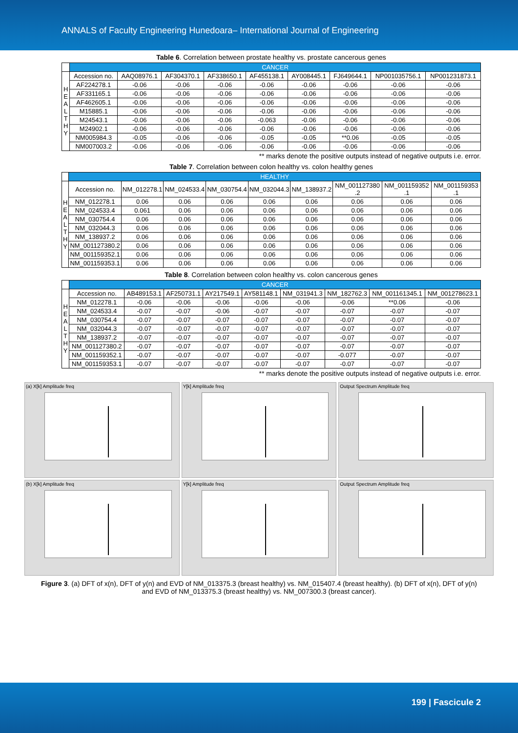ANNALS of Faculty Engineering Hunedoara– International Journal of Engineering
Table 6. Correlation between prostate healthy vs. prostate cancerous genes
| | CANCER | | | | | | | | |
| H E A L T H Y | Accession no. | AAQ08976.1 | AF304370.1 | AF338650.1 | AF455138.1 | AY008445.1 | FJ649644.1 | NP001035756.1 | NP001231873.1 |
| | AF224278.1 | -0.06 | -0.06 | -0.06 | -0.06 | -0.06 | -0.06 | -0.06 | -0.06 |
| | AF331165.1 | -0.06 | -0.06 | -0.06 | -0.06 | -0.06 | -0.06 | -0.06 | -0.06 |
| | AF462605.1 | -0.06 | -0.06 | -0.06 | -0.06 | -0.06 | -0.06 | -0.06 | -0.06 |
| | M15885.1 | -0.06 | -0.06 | -0.06 | -0.06 | -0.06 | -0.06 | -0.06 | -0.06 |
| | M24543.1 | -0.06 | -0.06 | -0.06 | -0.063 | -0.06 | -0.06 | -0.06 | -0.06 |
| | M24902.1 | -0.06 | -0.06 | -0.06 | -0.06 | -0.06 | -0.06 | -0.06 | -0.06 |
| | NM005984.3 | -0.05 | -0.06 | -0.06 | -0.05 | -0.05 | **0.06 | -0.05 | -0.05 |
| | NM007003.2 | -0.06 | -0.06 | -0.06 | -0.06 | -0.06 | -0.06 | -0.06 | -0.06 |
** marks denote the positive outputs instead of negative outputs i.e. error.
Table 7. Correlation between colon healthy vs. colon healthy genes
| | HEALTHY | | | | | | | | |
| H E A L T H Y | Accession no. | NM_012278.1 | NM_024533.4 | NM_030754.4 | NM_032044.3 | NM_138937.2 | NM_001127380 .2 | NM_001159352 .1 | NM_001159353 .1 |
| | NM_012278.1 | 0.06 | 0.06 | 0.06 | 0.06 | 0.06 | 0.06 | 0.06 | 0.06 |
| | NM_024533.4 | 0.061 | 0.06 | 0.06 | 0.06 | 0.06 | 0.06 | 0.06 | 0.06 |
| | NM_030754.4 | 0.06 | 0.06 | 0.06 | 0.06 | 0.06 | 0.06 | 0.06 | 0.06 |
| | NM_032044.3 | 0.06 | 0.06 | 0.06 | 0.06 | 0.06 | 0.06 | 0.06 | 0.06 |
| | NM_138937.2 | 0.06 | 0.06 | 0.06 | 0.06 | 0.06 | 0.06 | 0.06 | 0.06 |
| | NM_001127380.2 | 0.06 | 0.06 | 0.06 | 0.06 | 0.06 | 0.06 | 0.06 | 0.06 |
| | NM_001159352.1 | 0.06 | 0.06 | 0.06 | 0.06 | 0.06 | 0.06 | 0.06 | 0.06 |
| | NM_001159353.1 | 0.06 | 0.06 | 0.06 | 0.06 | 0.06 | 0.06 | 0.06 | 0.06 |
Table 8. Correlation between colon healthy vs. colon cancerous genes
| | CANCER | | | | | | | | |
| H E A L T H Y | Accession no. | AB489153.1 | AF250731.1 | AY217549.1 | AY581148.1 | NM_031941.3 | NM_182762.3 | NM_001161345.1 | NM_001278623.1 |
| | NM_012278.1 | -0.06 | -0.06 | -0.06 | -0.06 | -0.06 | -0.06 | **0.06 | -0.06 |
| | NM_024533.4 | -0.07 | -0.07 | -0.06 | -0.07 | -0.07 | -0.07 | -0.07 | -0.07 |
| | NM_030754.4 | -0.07 | -0.07 | -0.07 | -0.07 | -0.07 | -0.07 | -0.07 | -0.07 |
| | NM_032044.3 | -0.07 | -0.07 | -0.07 | -0.07 | -0.07 | -0.07 | -0.07 | -0.07 |
| | NM_138937.2 | -0.07 | -0.07 | -0.07 | -0.07 | -0.07 | -0.07 | -0.07 | -0.07 |
| | NM_001127380.2 | -0.07 | -0.07 | -0.07 | -0.07 | -0.07 | -0.07 | -0.07 | -0.07 |
| | NM_001159352.1 | -0.07 | -0.07 | -0.07 | -0.07 | -0.07 | -0.077 | -0.07 | -0.07 |
| | NM_001159353.1 | -0.07 | -0.07 | -0.07 | -0.07 | -0.07 | -0.07 | -0.07 | -0.07 |
** marks denote the positive outputs instead of negative outputs i.e. error.
(a) X[k] Amplitude freq
Y[k] Amplitude freq
Output Spectrum Amplitude freq
(b) X[k] Amplitude freq
Y[k] Amplitude freq
Output Spectrum Amplitude freq
Figure 3. (a) DFT of x(n), DFT of y(n) and EVD of NM_013375.3 (breast healthy) vs. NM_015407.4 (breast healthy). (b) DFT of x(n), DFT of y(n)
and EVD of NM_013375.3 (breast healthy) vs. NM_007300.3 (breast cancer).
199 | Fascicule 2